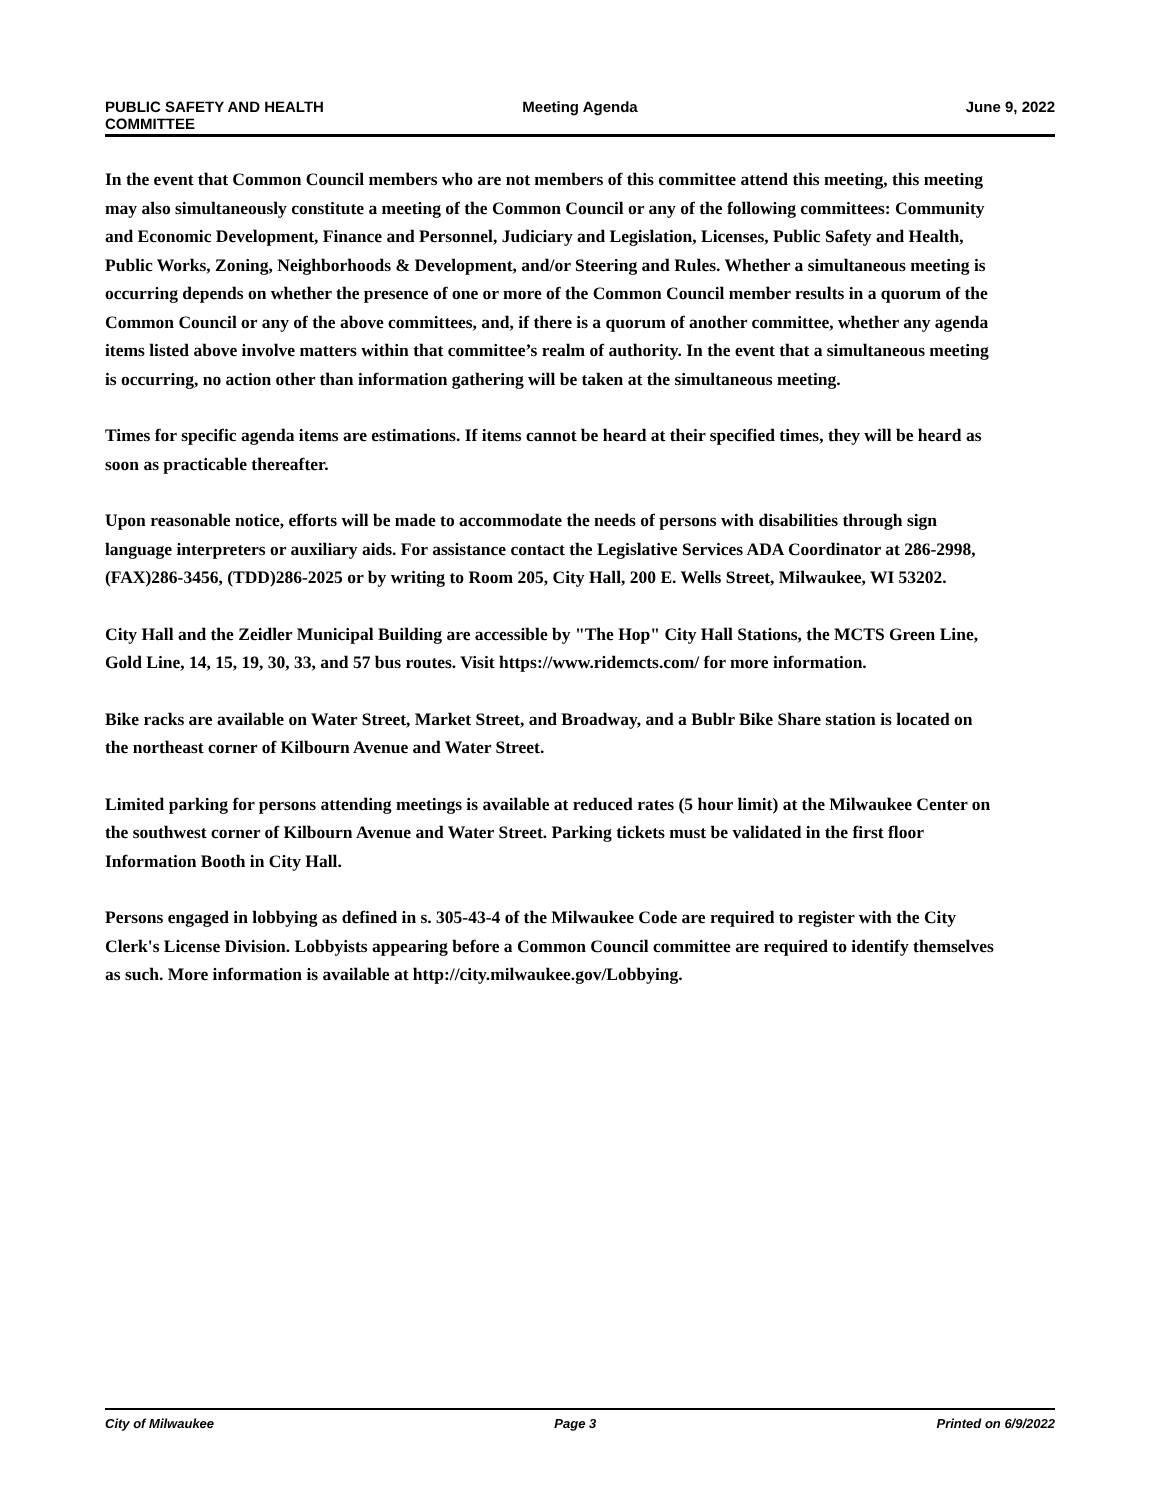PUBLIC SAFETY AND HEALTH
COMMITTEE
Meeting Agenda June 9, 2022
In the event that Common Council members who are not members of this committee attend this meeting, this meeting may also simultaneously constitute a meeting of the Common Council or any of the following committees: Community and Economic Development, Finance and Personnel, Judiciary and Legislation, Licenses, Public Safety and Health, Public Works, Zoning, Neighborhoods & Development, and/or Steering and Rules. Whether a simultaneous meeting is occurring depends on whether the presence of one or more of the Common Council member results in a quorum of the Common Council or any of the above committees, and, if there is a quorum of another committee, whether any agenda items listed above involve matters within that committee’s realm of authority. In the event that a simultaneous meeting is occurring, no action other than information gathering will be taken at the simultaneous meeting.
Times for specific agenda items are estimations. If items cannot be heard at their specified times, they will be heard as soon as practicable thereafter.
Upon reasonable notice, efforts will be made to accommodate the needs of persons with disabilities through sign language interpreters or auxiliary aids. For assistance contact the Legislative Services ADA Coordinator at 286-2998, (FAX)286-3456, (TDD)286-2025 or by writing to Room 205, City Hall, 200 E. Wells Street, Milwaukee, WI 53202.
City Hall and the Zeidler Municipal Building are accessible by "The Hop" City Hall Stations, the MCTS Green Line, Gold Line, 14, 15, 19, 30, 33, and 57 bus routes. Visit https://www.ridemcts.com/ for more information.
Bike racks are available on Water Street, Market Street, and Broadway, and a Bublr Bike Share station is located on the northeast corner of Kilbourn Avenue and Water Street.
Limited parking for persons attending meetings is available at reduced rates (5 hour limit) at the Milwaukee Center on the southwest corner of Kilbourn Avenue and Water Street. Parking tickets must be validated in the first floor Information Booth in City Hall.
Persons engaged in lobbying as defined in s. 305-43-4 of the Milwaukee Code are required to register with the City Clerk's License Division. Lobbyists appearing before a Common Council committee are required to identify themselves as such. More information is available at http://city.milwaukee.gov/Lobbying.
City of Milwaukee Page 3 Printed on 6/9/2022